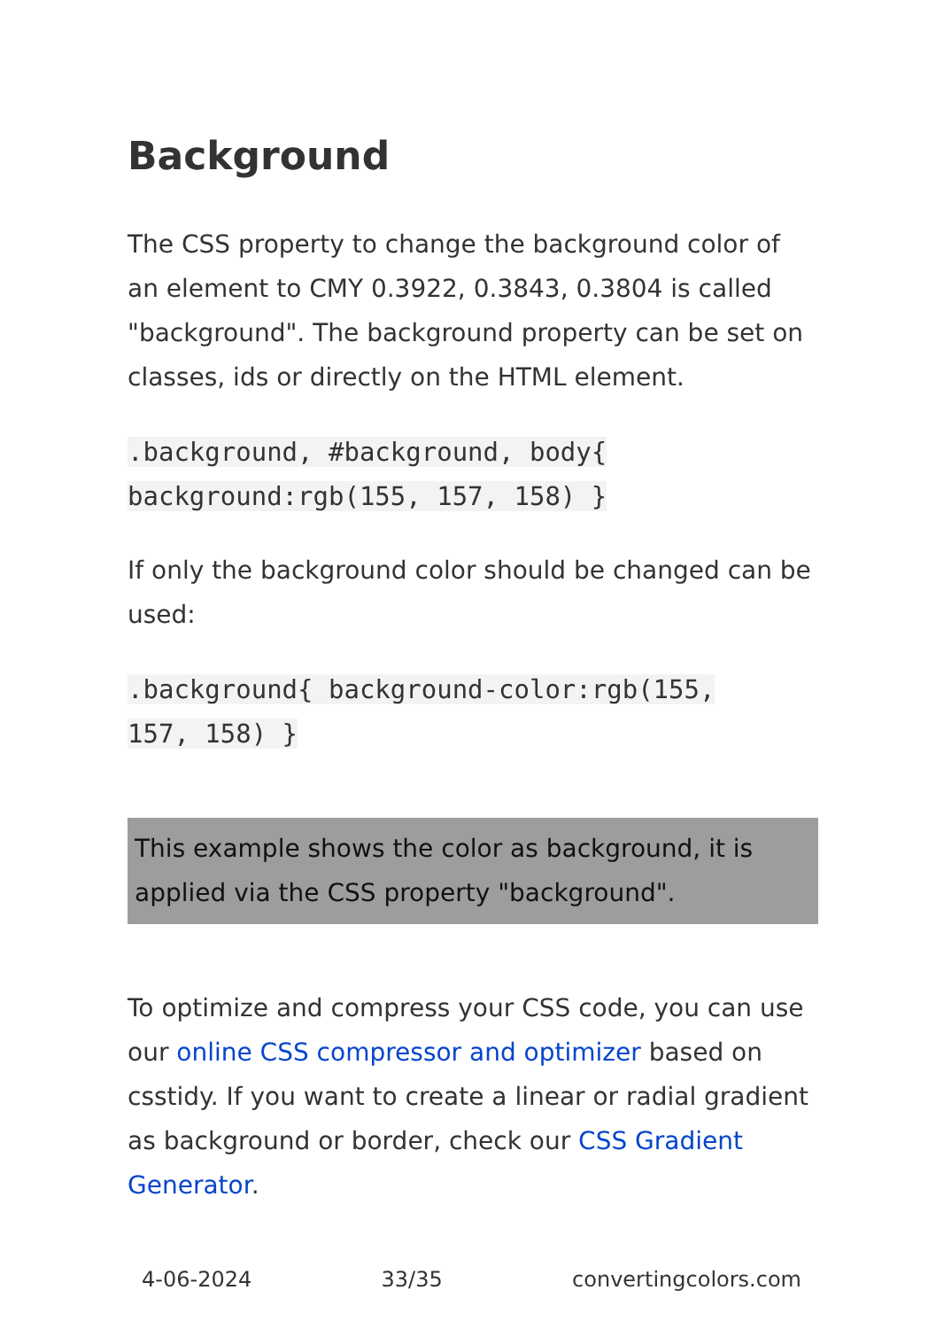Background
The CSS property to change the background color of an element to CMY 0.3922, 0.3843, 0.3804 is called "background". The background property can be set on classes, ids or directly on the HTML element.
.background, #background, body{
background:rgb(155, 157, 158) }
If only the background color should be changed can be used:
.background{ background-color:rgb(155,
157, 158) }
This example shows the color as background, it is applied via the CSS property "background".
To optimize and compress your CSS code, you can use our online CSS compressor and optimizer based on csstidy. If you want to create a linear or radial gradient as background or border, check our CSS Gradient Generator.
4-06-2024 33/35 convertingcolors.com